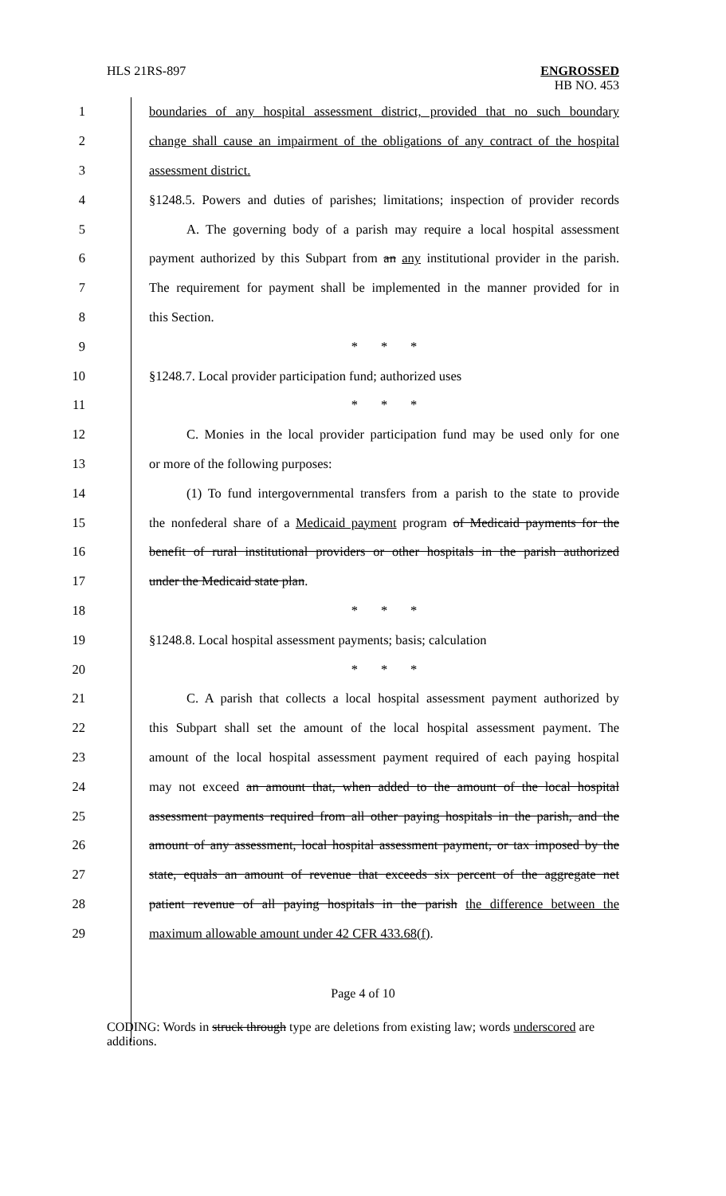HLS 21RS-897 ENGROSSED
HB NO. 453
1
boundaries of any hospital assessment district, provided that no such boundary
2
change shall cause an impairment of the obligations of any contract of the hospital
3 assessment district.
4
§1248.5. Powers and duties of parishes; limitations; inspection of provider records
5
A. The governing body of a parish may require a local hospital assessment
6
payment authorized by this Subpart from an any institutional provider in the parish.
7
The requirement for payment shall be implemented in the manner provided for in
8 this Section.
9 * * *
10 §1248.7. Local provider participation fund; authorized uses
11 * * *
12
C. Monies in the local provider participation fund may be used only for one
13 or more of the following purposes:
14
(1) To fund intergovernmental transfers from a parish to the state to provide
15
the nonfederal share of a Medicaid payment program of Medicaid payments for the
16
benefit of rural institutional providers or other hospitals in the parish authorized
17 under the Medicaid state plan.
18 * * *
19
§1248.8. Local hospital assessment payments; basis; calculation
20 * * *
21
C. A parish that collects a local hospital assessment payment authorized by
22
this Subpart shall set the amount of the local hospital assessment payment. The
23
amount of the local hospital assessment payment required of each paying hospital
24
may not exceed an amount that, when added to the amount of the local hospital
25
assessment payments required from all other paying hospitals in the parish, and the
26
amount of any assessment, local hospital assessment payment, or tax imposed by the
27
state, equals an amount of revenue that exceeds six percent of the aggregate net
28
patient revenue of all paying hospitals in the parish the difference between the
29 maximum allowable amount under 42 CFR 433.68(f).
Page 4 of 10
CODING: Words in struck through type are deletions from existing law; words underscored are additions.